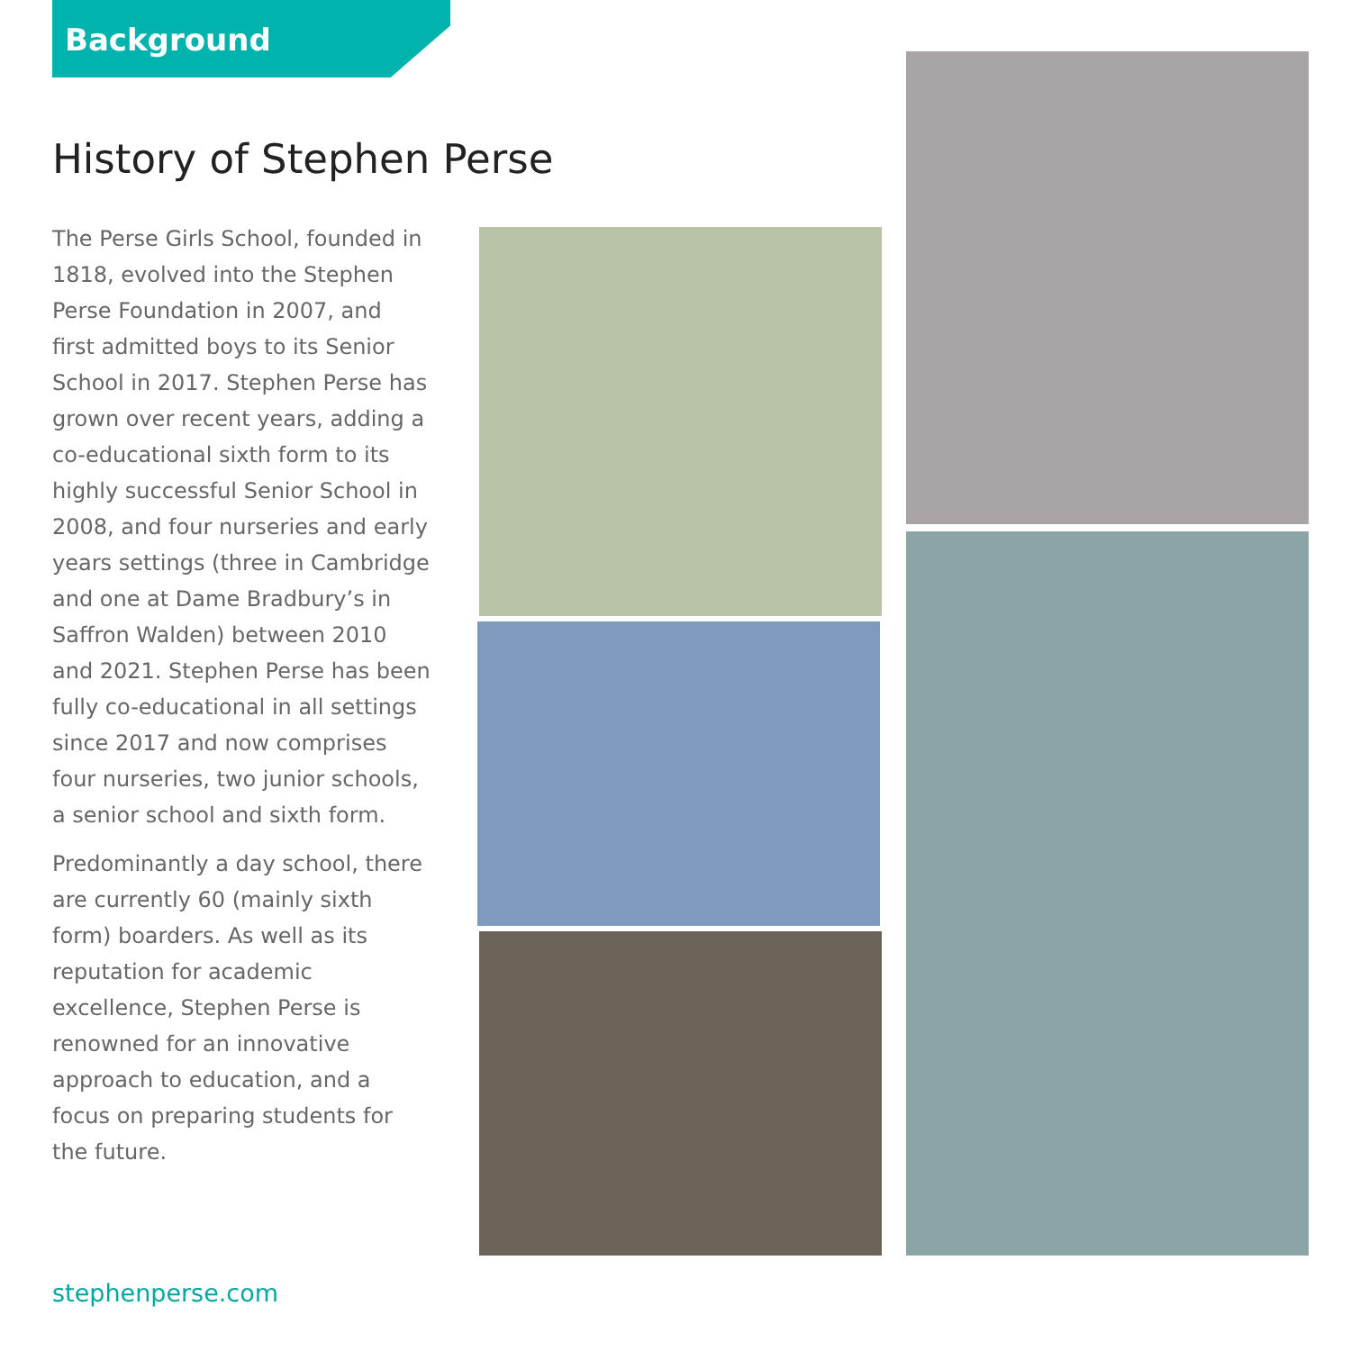Background
History of Stephen Perse
The Perse Girls School, founded in 1818, evolved into the Stephen Perse Foundation in 2007, and first admitted boys to its Senior School in 2017. Stephen Perse has grown over recent years, adding a co-educational sixth form to its highly successful Senior School in 2008, and four nurseries and early years settings (three in Cambridge and one at Dame Bradbury’s in Saffron Walden) between 2010 and 2021. Stephen Perse has been fully co-educational in all settings since 2017 and now comprises four nurseries, two junior schools, a senior school and sixth form.
Predominantly a day school, there are currently 60 (mainly sixth form) boarders. As well as its reputation for academic excellence, Stephen Perse is renowned for an innovative approach to education, and a focus on preparing students for the future.
stephenperse.com